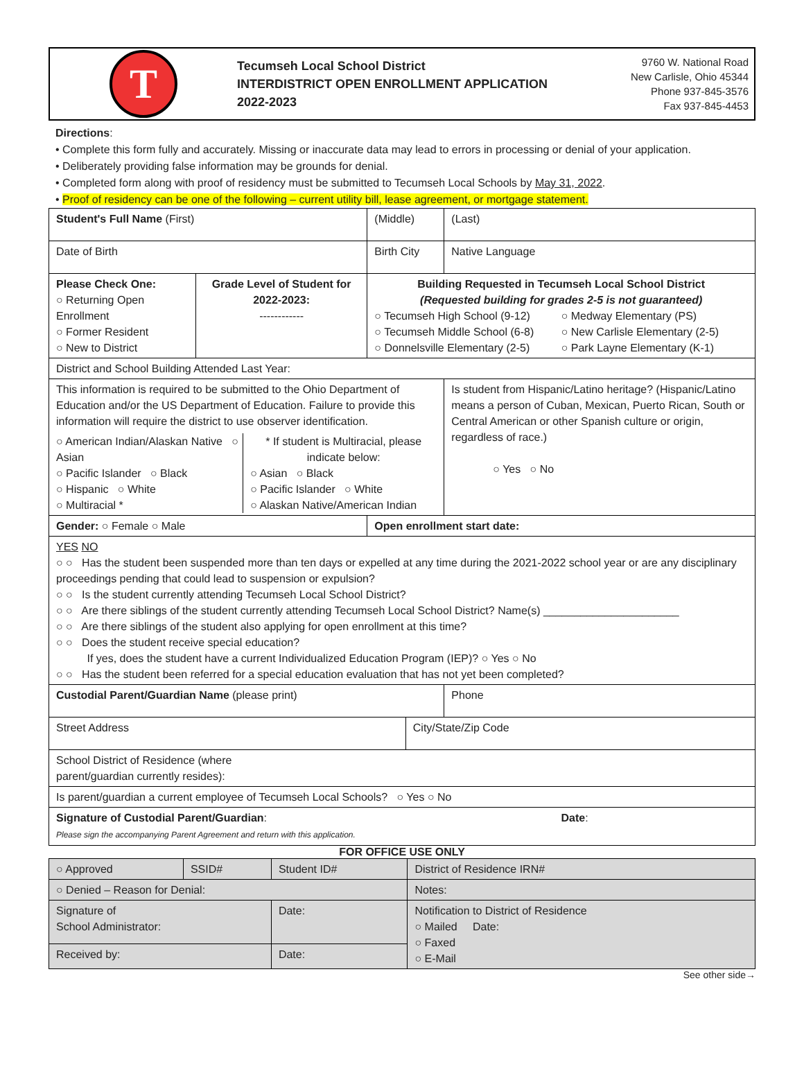T
Tecumseh Local School District
INTERDISTRICT OPEN ENROLLMENT APPLICATION
2022-2023
9760 W. National Road
New Carlisle, Ohio 45344
Phone 937-845-3576
Fax 937-845-4453
Directions:
• Complete this form fully and accurately. Missing or inaccurate data may lead to errors in processing or denial of your application.
• Deliberately providing false information may be grounds for denial.
• Completed form along with proof of residency must be submitted to Tecumseh Local Schools by May 31, 2022.
• Proof of residency can be one of the following – current utility bill, lease agreement, or mortgage statement.
| Student's Full Name (First) | | | (Middle) | | (Last) |
| Date of Birth | | Birth City | | | Native Language |
| Please Check One: ○ Returning Open Enrollment ○ Former Resident ○ New to District | Grade Level of Student for 2022-2023: ------------ | Building Requested in Tecumseh Local School District (Requested building for grades 2-5 is not guaranteed) ○ Tecumseh High School (9-12) ○ Tecumseh Middle School (6-8) ○ Donnelsville Elementary (2-5) ○ Medway Elementary (PS) ○ New Carlisle Elementary (2-5) ○ Park Layne Elementary (K-1) | | | |
| District and School Building Attended Last Year: | | | | | |
| This information is required to be submitted to the Ohio Department of Education and/or the US Department of Education. Failure to provide this information will require the district to use observer identification. ○ American Indian/Alaskan Native ○ Asian ○ Pacific Islander ○ Black ○ Hispanic ○ White ○ Multiracial * * If student is Multiracial, please indicate below: ○ Asian ○ Black ○ Pacific Islander ○ White ○ Alaskan Native/American Indian | | | | | Is student from Hispanic/Latino heritage? (Hispanic/Latino means a person of Cuban, Mexican, Puerto Rican, South or Central American or other Spanish culture or origin, regardless of race.) ○ Yes ○ No |
| Gender: ○ Female ○ Male | | | Open enrollment start date: | | |
| YES NO ○ ○ Has the student been suspended more than ten days or expelled at any time during the 2021-2022 school year or are any disciplinary proceedings pending that could lead to suspension or expulsion? ○ ○ Is the student currently attending Tecumseh Local School District? ○ ○ Are there siblings of the student currently attending Tecumseh Local School District? Name(s) ______________________ ○ ○ Are there siblings of the student also applying for open enrollment at this time? ○ ○ Does the student receive special education? If yes, does the student have a current Individualized Education Program (IEP)? ○ Yes ○ No ○ ○ Has the student been referred for a special education evaluation that has not yet been completed? | | | | | |
| Custodial Parent/Guardian Name (please print) | | | | | Phone |
| Street Address | | | | City/State/Zip Code | |
| School District of Residence (where parent/guardian currently resides): | | | | | |
| Is parent/guardian a current employee of Tecumseh Local Schools? ○ Yes ○ No | | | | | |
| Signature of Custodial Parent/Guardian : Date : Please sign the accompanying Parent Agreement and return with this application. | | | | | |
FOR OFFICE USE ONLY
| ○ Approved | SSID# | Student ID# | District of Residence IRN# |
| ○ Denied – Reason for Denial: | | | Notes: |
| Signature of School Administrator: | | Date: | Notification to District of Residence ○ Mailed Date: ○ Faxed ○ E-Mail |
| Received by: | | Date: | |
See other side→